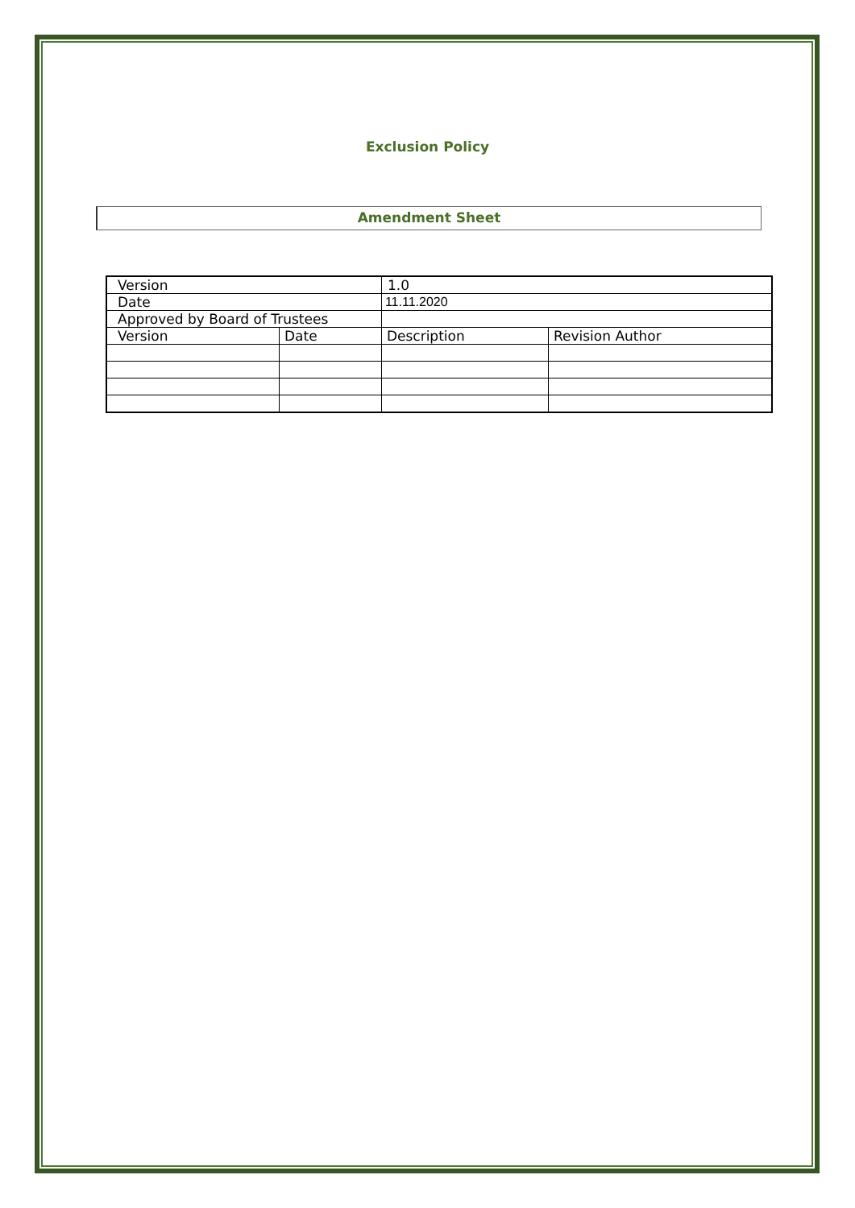Exclusion Policy
Amendment Sheet
| Version | | 1.0 | |
| Date | | 11.11.2020 | |
| Approved by Board of Trustees | | | |
| Version | Date | Description | Revision Author |